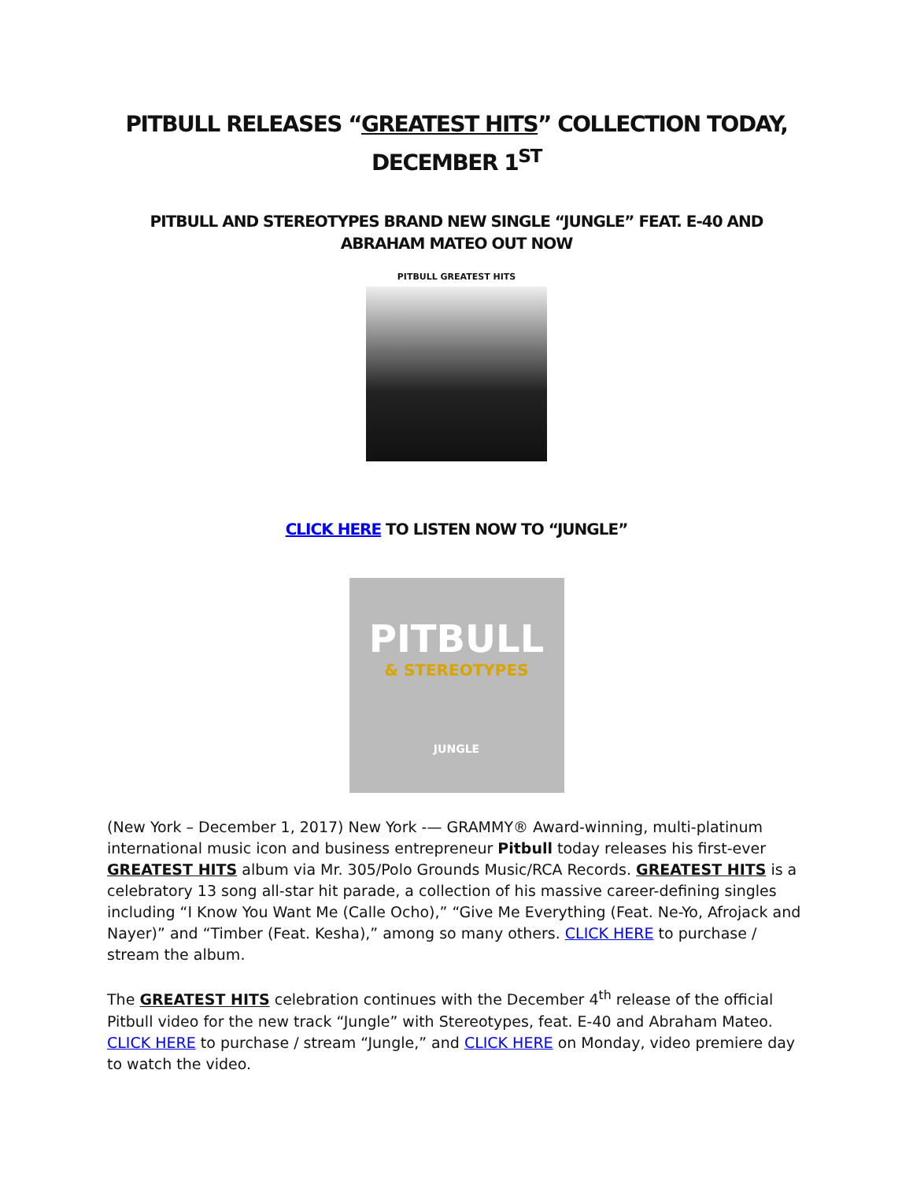PITBULL RELEASES “GREATEST HITS” COLLECTION TODAY, DECEMBER 1<sup>ST</sup>
PITBULL AND STEREOTYPES BRAND NEW SINGLE “JUNGLE” FEAT. E-40 AND ABRAHAM MATEO OUT NOW
PITBULL GREATEST HITS
CLICK HERE TO LISTEN NOW TO “JUNGLE”
PITBULL
& STEREOTYPES
JUNGLE
(New York – December 1, 2017) New York -— GRAMMY® Award-winning, multi-platinum international music icon and business entrepreneur Pitbull today releases his first-ever GREATEST HITS album via Mr. 305/Polo Grounds Music/RCA Records. GREATEST HITS is a celebratory 13 song all-star hit parade, a collection of his massive career-defining singles including “I Know You Want Me (Calle Ocho),” “Give Me Everything (Feat. Ne-Yo, Afrojack and Nayer)” and “Timber (Feat. Kesha),” among so many others. CLICK HERE to purchase / stream the album.
The GREATEST HITS celebration continues with the December 4<sup>th</sup> release of the official Pitbull video for the new track “Jungle” with Stereotypes, feat. E-40 and Abraham Mateo. CLICK HERE to purchase / stream “Jungle,” and CLICK HERE on Monday, video premiere day to watch the video.